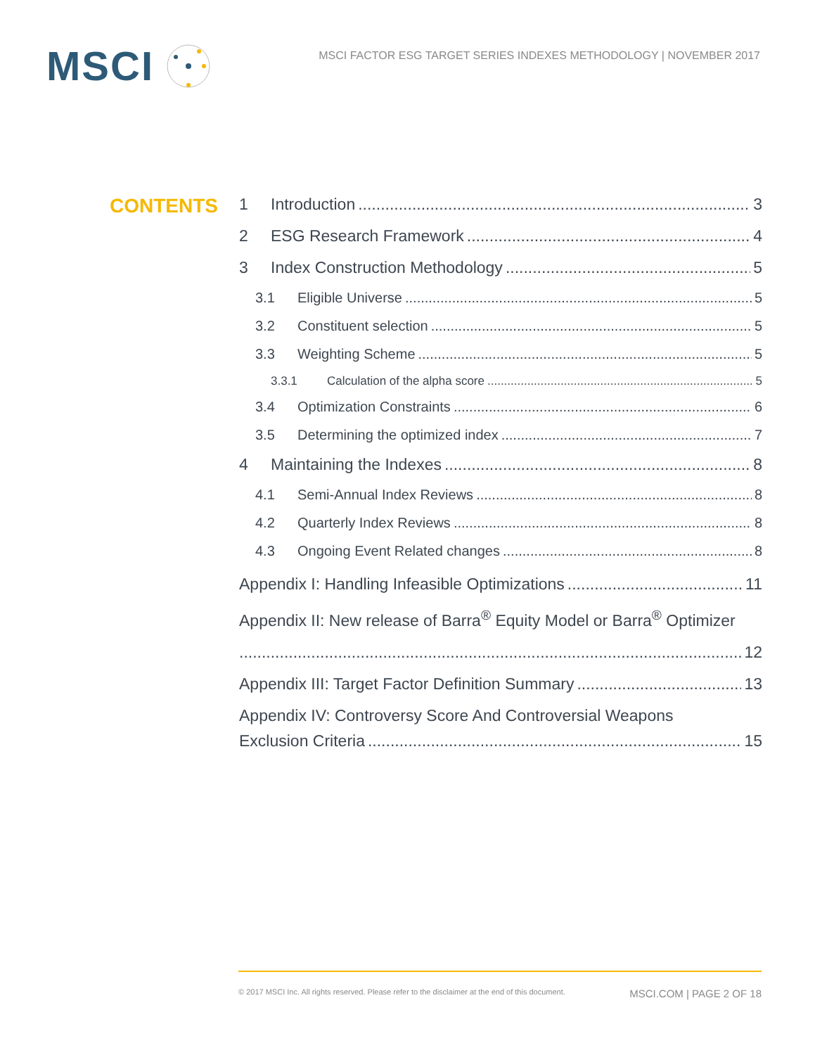MSCI
MSCI FACTOR ESG TARGET SERIES INDEXES METHODOLOGY | NOVEMBER 2017
CONTENTS
1 Introduction 3
2 ESG Research Framework 4
3 Index Construction Methodology 5
3.1 Eligible Universe 5
3.2 Constituent selection 5
3.3 Weighting Scheme 5
3.3.1 Calculation of the alpha score 5
3.4 Optimization Constraints 6
3.5 Determining the optimized index 7
4 Maintaining the Indexes 8
4.1 Semi-Annual Index Reviews 8
4.2 Quarterly Index Reviews 8
4.3 Ongoing Event Related changes 8
Appendix I: Handling Infeasible Optimizations 11
Appendix II: New release of Barra<sup>®</sup> Equity Model or Barra<sup>®</sup> Optimizer
12
Appendix III: Target Factor Definition Summary 13
Appendix IV: Controversy Score And Controversial Weapons
Exclusion Criteria 15
© 2017 MSCI Inc. All rights reserved. Please refer to the disclaimer at the end of this document. MSCI.COM | PAGE 2 OF 18